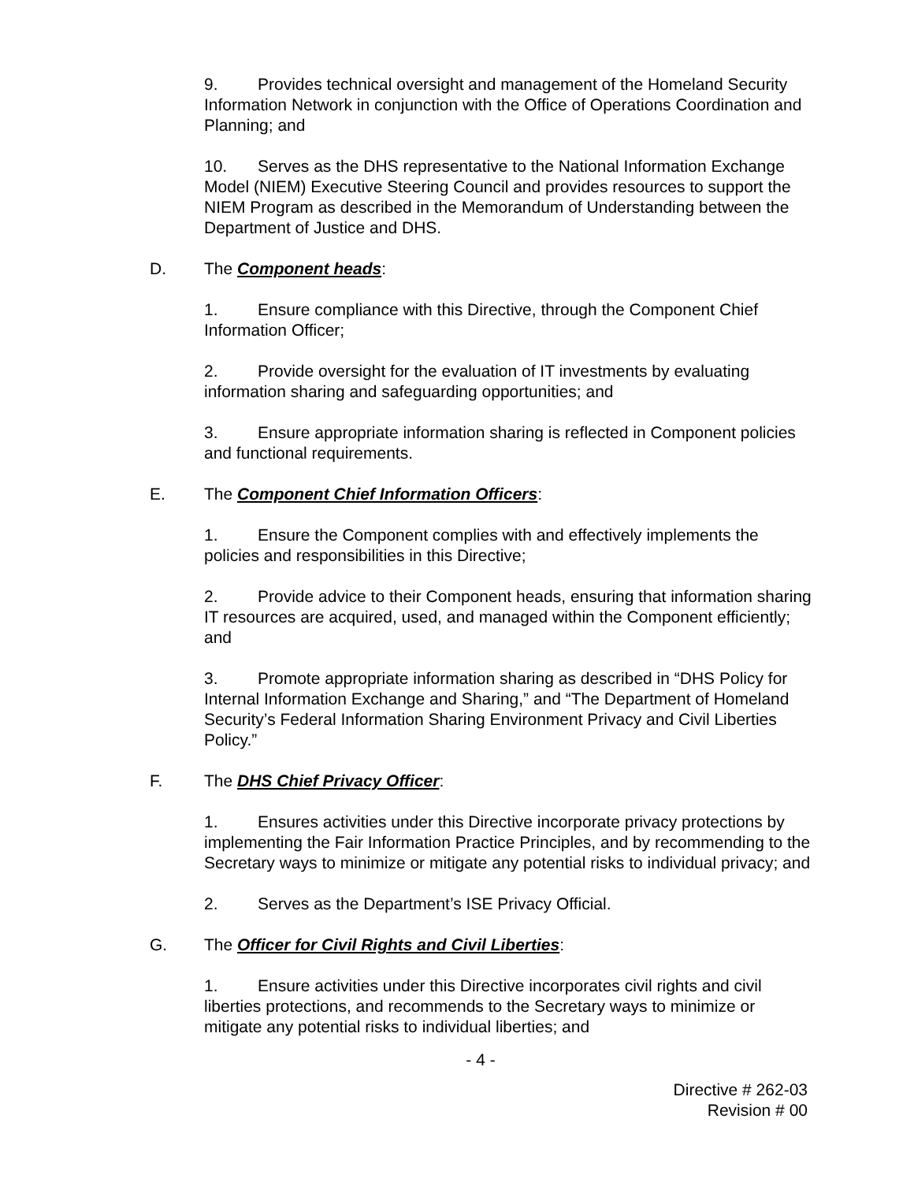9. Provides technical oversight and management of the Homeland Security Information Network in conjunction with the Office of Operations Coordination and Planning; and
10. Serves as the DHS representative to the National Information Exchange Model (NIEM) Executive Steering Council and provides resources to support the NIEM Program as described in the Memorandum of Understanding between the Department of Justice and DHS.
D. The Component heads:
1. Ensure compliance with this Directive, through the Component Chief Information Officer;
2. Provide oversight for the evaluation of IT investments by evaluating information sharing and safeguarding opportunities; and
3. Ensure appropriate information sharing is reflected in Component policies and functional requirements.
E. The Component Chief Information Officers:
1. Ensure the Component complies with and effectively implements the policies and responsibilities in this Directive;
2. Provide advice to their Component heads, ensuring that information sharing IT resources are acquired, used, and managed within the Component efficiently; and
3. Promote appropriate information sharing as described in “DHS Policy for Internal Information Exchange and Sharing,” and “The Department of Homeland Security’s Federal Information Sharing Environment Privacy and Civil Liberties Policy.”
F. The DHS Chief Privacy Officer:
1. Ensures activities under this Directive incorporate privacy protections by implementing the Fair Information Practice Principles, and by recommending to the Secretary ways to minimize or mitigate any potential risks to individual privacy; and
2. Serves as the Department’s ISE Privacy Official.
G. The Officer for Civil Rights and Civil Liberties:
1. Ensure activities under this Directive incorporates civil rights and civil liberties protections, and recommends to the Secretary ways to minimize or mitigate any potential risks to individual liberties; and
- 4 -
Directive # 262-03
Revision # 00